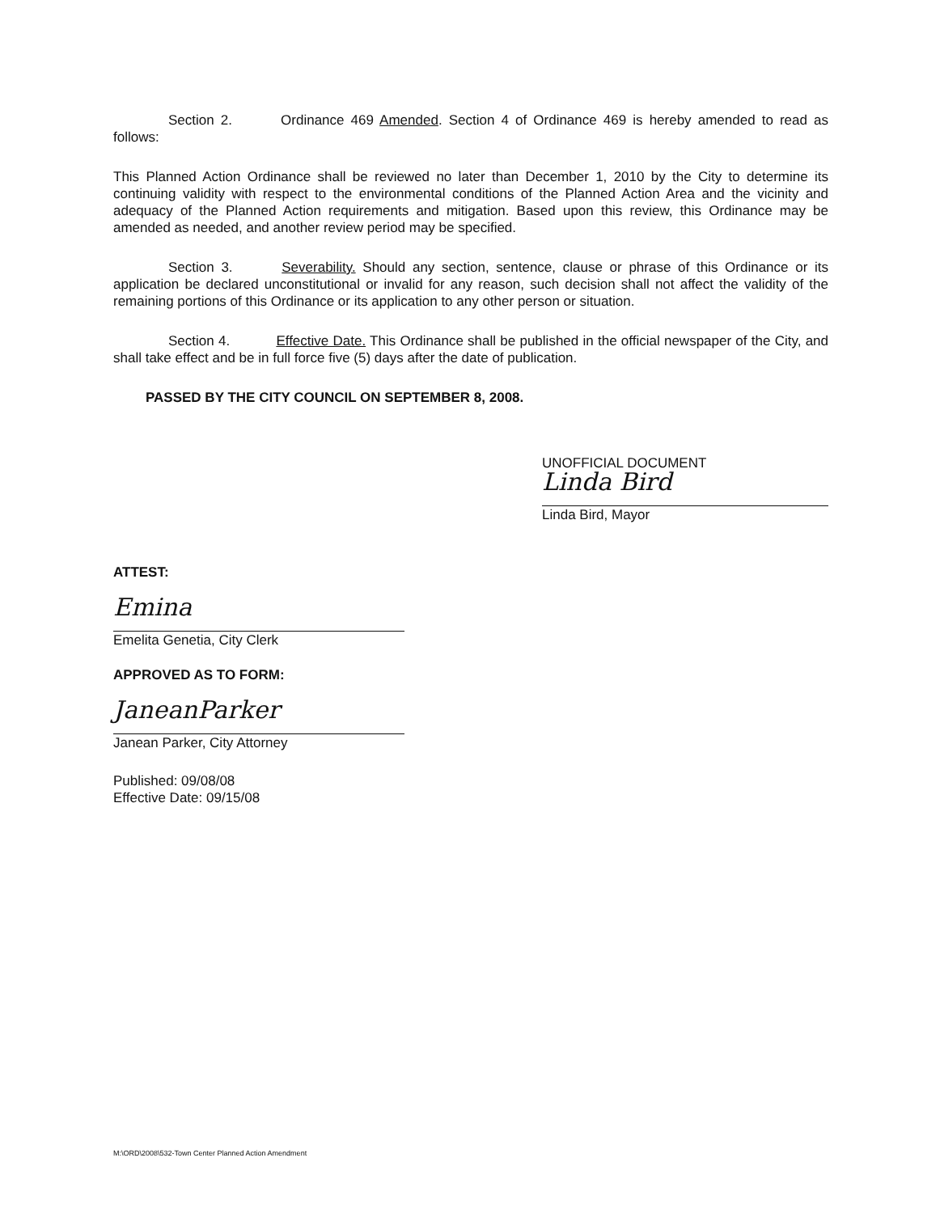Section 2. Ordinance 469 Amended. Section 4 of Ordinance 469 is hereby amended to read as follows:
This Planned Action Ordinance shall be reviewed no later than December 1, 2010 by the City to determine its continuing validity with respect to the environmental conditions of the Planned Action Area and the vicinity and adequacy of the Planned Action requirements and mitigation. Based upon this review, this Ordinance may be amended as needed, and another review period may be specified.
Section 3. Severability. Should any section, sentence, clause or phrase of this Ordinance or its application be declared unconstitutional or invalid for any reason, such decision shall not affect the validity of the remaining portions of this Ordinance or its application to any other person or situation.
Section 4. Effective Date. This Ordinance shall be published in the official newspaper of the City, and shall take effect and be in full force five (5) days after the date of publication.
PASSED BY THE CITY COUNCIL ON SEPTEMBER 8, 2008.
UNOFFICIAL DOCUMENT
Linda Bird
Linda Bird, Mayor
ATTEST:
Emina
Emelita Genetia, City Clerk
APPROVED AS TO FORM:
JaneanParker
Janean Parker, City Attorney
Published: 09/08/08
Effective Date: 09/15/08
M:\ORD\2008\532-Town Center Planned Action Amendment